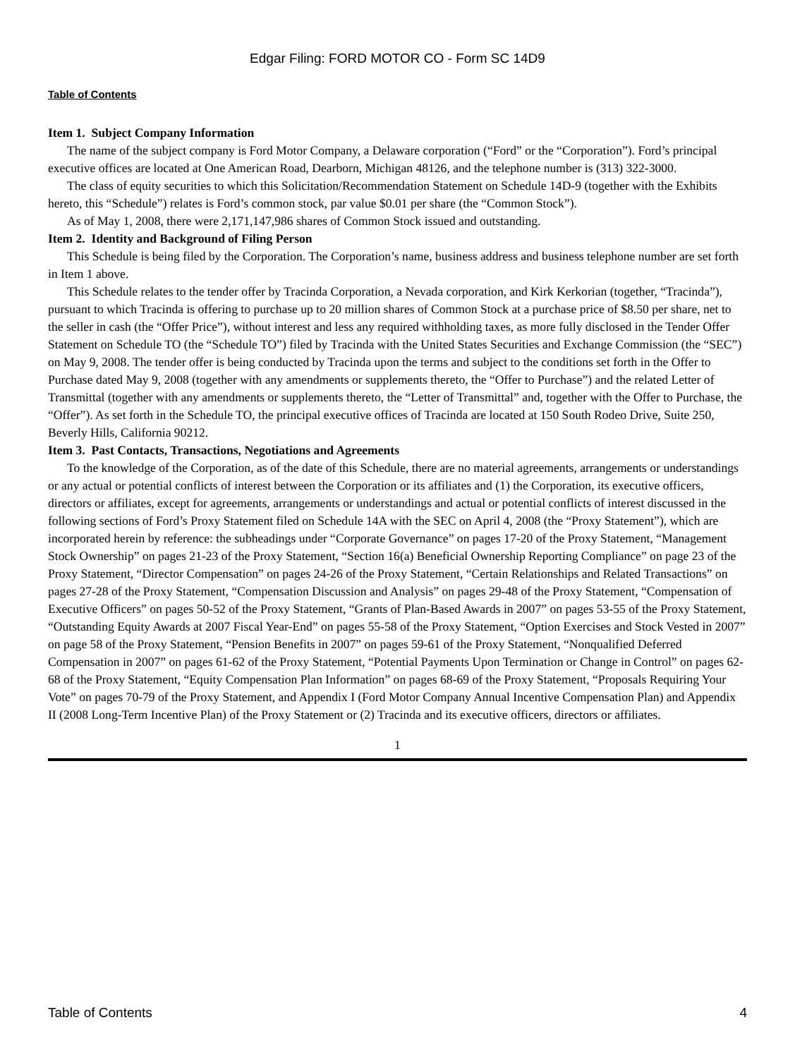Edgar Filing: FORD MOTOR CO - Form SC 14D9
Table of Contents
Item 1. Subject Company Information
The name of the subject company is Ford Motor Company, a Delaware corporation (“Ford” or the “Corporation”). Ford’s principal executive offices are located at One American Road, Dearborn, Michigan 48126, and the telephone number is (313) 322-3000.
The class of equity securities to which this Solicitation/Recommendation Statement on Schedule 14D-9 (together with the Exhibits hereto, this “Schedule”) relates is Ford’s common stock, par value $0.01 per share (the “Common Stock”).
As of May 1, 2008, there were 2,171,147,986 shares of Common Stock issued and outstanding.
Item 2. Identity and Background of Filing Person
This Schedule is being filed by the Corporation. The Corporation’s name, business address and business telephone number are set forth in Item 1 above.
This Schedule relates to the tender offer by Tracinda Corporation, a Nevada corporation, and Kirk Kerkorian (together, “Tracinda”), pursuant to which Tracinda is offering to purchase up to 20 million shares of Common Stock at a purchase price of $8.50 per share, net to the seller in cash (the “Offer Price”), without interest and less any required withholding taxes, as more fully disclosed in the Tender Offer Statement on Schedule TO (the “Schedule TO”) filed by Tracinda with the United States Securities and Exchange Commission (the “SEC”) on May 9, 2008. The tender offer is being conducted by Tracinda upon the terms and subject to the conditions set forth in the Offer to Purchase dated May 9, 2008 (together with any amendments or supplements thereto, the “Offer to Purchase”) and the related Letter of Transmittal (together with any amendments or supplements thereto, the “Letter of Transmittal” and, together with the Offer to Purchase, the “Offer”). As set forth in the Schedule TO, the principal executive offices of Tracinda are located at 150 South Rodeo Drive, Suite 250, Beverly Hills, California 90212.
Item 3. Past Contacts, Transactions, Negotiations and Agreements
To the knowledge of the Corporation, as of the date of this Schedule, there are no material agreements, arrangements or understandings or any actual or potential conflicts of interest between the Corporation or its affiliates and (1) the Corporation, its executive officers, directors or affiliates, except for agreements, arrangements or understandings and actual or potential conflicts of interest discussed in the following sections of Ford’s Proxy Statement filed on Schedule 14A with the SEC on April 4, 2008 (the “Proxy Statement”), which are incorporated herein by reference: the subheadings under “Corporate Governance” on pages 17-20 of the Proxy Statement, “Management Stock Ownership” on pages 21-23 of the Proxy Statement, “Section 16(a) Beneficial Ownership Reporting Compliance” on page 23 of the Proxy Statement, “Director Compensation” on pages 24-26 of the Proxy Statement, “Certain Relationships and Related Transactions” on pages 27-28 of the Proxy Statement, “Compensation Discussion and Analysis” on pages 29-48 of the Proxy Statement, “Compensation of Executive Officers” on pages 50-52 of the Proxy Statement, “Grants of Plan-Based Awards in 2007” on pages 53-55 of the Proxy Statement, “Outstanding Equity Awards at 2007 Fiscal Year-End” on pages 55-58 of the Proxy Statement, “Option Exercises and Stock Vested in 2007” on page 58 of the Proxy Statement, “Pension Benefits in 2007” on pages 59-61 of the Proxy Statement, “Nonqualified Deferred Compensation in 2007” on pages 61-62 of the Proxy Statement, “Potential Payments Upon Termination or Change in Control” on pages 62-68 of the Proxy Statement, “Equity Compensation Plan Information” on pages 68-69 of the Proxy Statement, “Proposals Requiring Your Vote” on pages 70-79 of the Proxy Statement, and Appendix I (Ford Motor Company Annual Incentive Compensation Plan) and Appendix II (2008 Long-Term Incentive Plan) of the Proxy Statement or (2) Tracinda and its executive officers, directors or affiliates.
1
Table of Contents 4